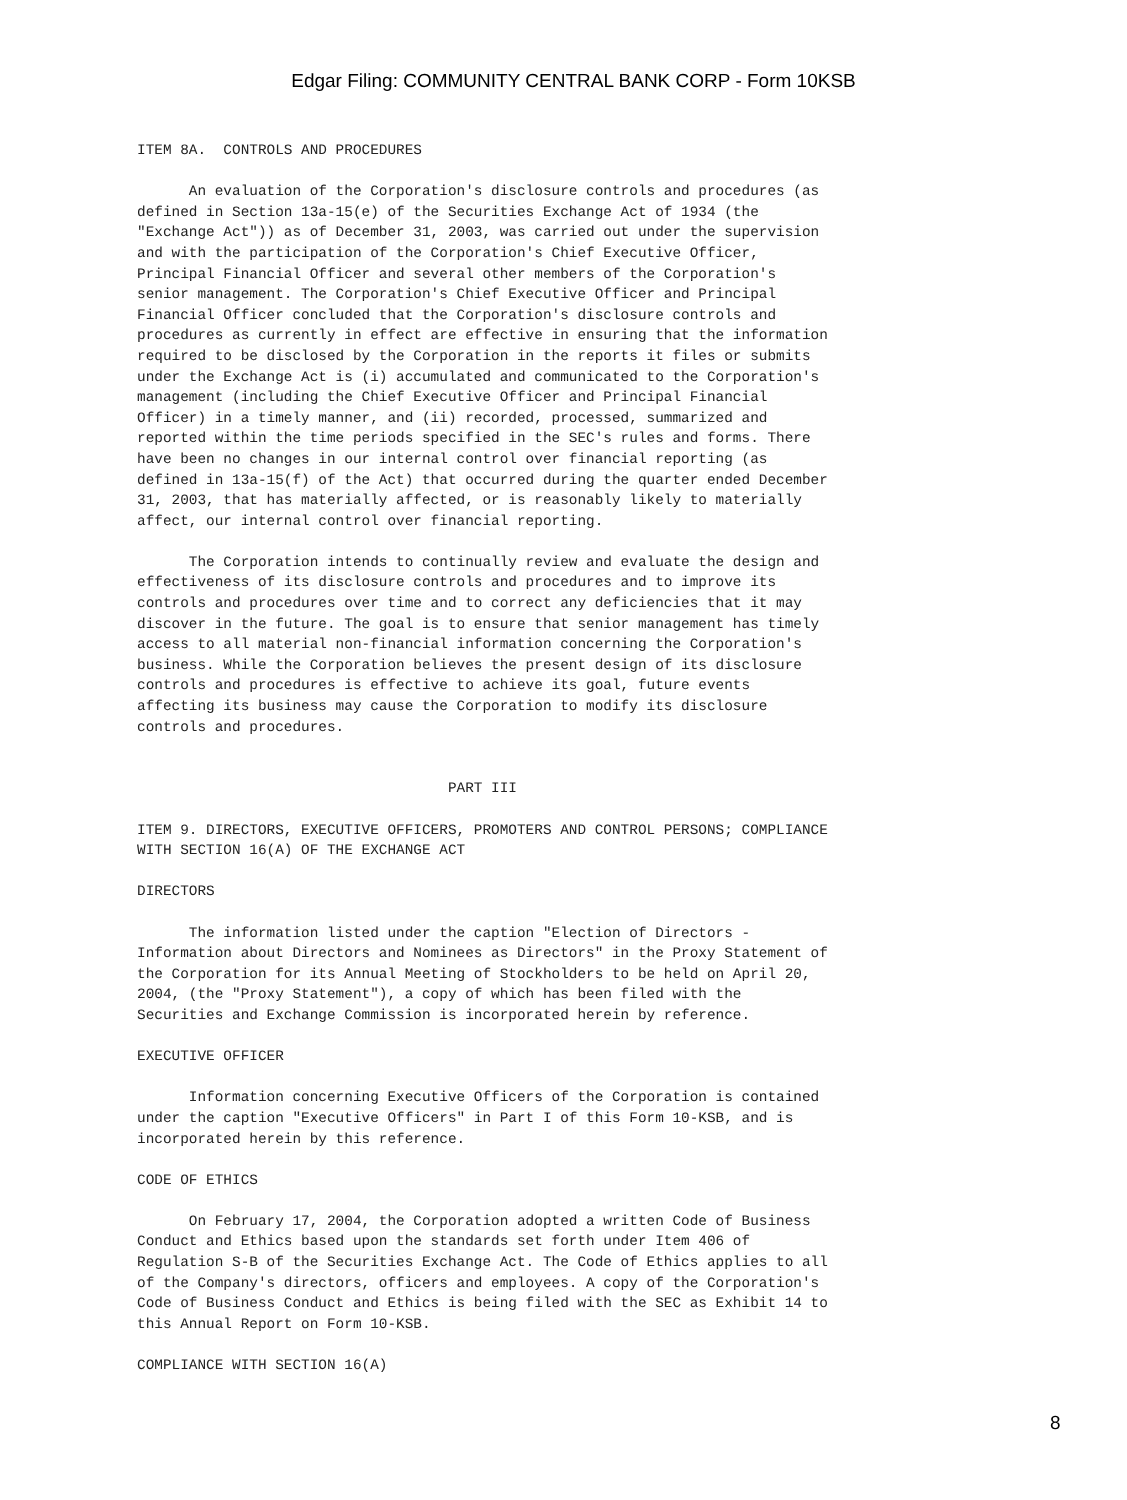Edgar Filing: COMMUNITY CENTRAL BANK CORP - Form 10KSB
ITEM 8A.  CONTROLS AND PROCEDURES

      An evaluation of the Corporation's disclosure controls and procedures (as
defined in Section 13a-15(e) of the Securities Exchange Act of 1934 (the
"Exchange Act")) as of December 31, 2003, was carried out under the supervision
and with the participation of the Corporation's Chief Executive Officer,
Principal Financial Officer and several other members of the Corporation's
senior management. The Corporation's Chief Executive Officer and Principal
Financial Officer concluded that the Corporation's disclosure controls and
procedures as currently in effect are effective in ensuring that the information
required to be disclosed by the Corporation in the reports it files or submits
under the Exchange Act is (i) accumulated and communicated to the Corporation's
management (including the Chief Executive Officer and Principal Financial
Officer) in a timely manner, and (ii) recorded, processed, summarized and
reported within the time periods specified in the SEC's rules and forms. There
have been no changes in our internal control over financial reporting (as
defined in 13a-15(f) of the Act) that occurred during the quarter ended December
31, 2003, that has materially affected, or is reasonably likely to materially
affect, our internal control over financial reporting.

      The Corporation intends to continually review and evaluate the design and
effectiveness of its disclosure controls and procedures and to improve its
controls and procedures over time and to correct any deficiencies that it may
discover in the future. The goal is to ensure that senior management has timely
access to all material non-financial information concerning the Corporation's
business. While the Corporation believes the present design of its disclosure
controls and procedures is effective to achieve its goal, future events
affecting its business may cause the Corporation to modify its disclosure
controls and procedures.


                                    PART III

ITEM 9. DIRECTORS, EXECUTIVE OFFICERS, PROMOTERS AND CONTROL PERSONS; COMPLIANCE
WITH SECTION 16(A) OF THE EXCHANGE ACT

DIRECTORS

      The information listed under the caption "Election of Directors -
Information about Directors and Nominees as Directors" in the Proxy Statement of
the Corporation for its Annual Meeting of Stockholders to be held on April 20,
2004, (the "Proxy Statement"), a copy of which has been filed with the
Securities and Exchange Commission is incorporated herein by reference.

EXECUTIVE OFFICER

      Information concerning Executive Officers of the Corporation is contained
under the caption "Executive Officers" in Part I of this Form 10-KSB, and is
incorporated herein by this reference.

CODE OF ETHICS

      On February 17, 2004, the Corporation adopted a written Code of Business
Conduct and Ethics based upon the standards set forth under Item 406 of
Regulation S-B of the Securities Exchange Act. The Code of Ethics applies to all
of the Company's directors, officers and employees. A copy of the Corporation's
Code of Business Conduct and Ethics is being filed with the SEC as Exhibit 14 to
this Annual Report on Form 10-KSB.

COMPLIANCE WITH SECTION 16(A)
8